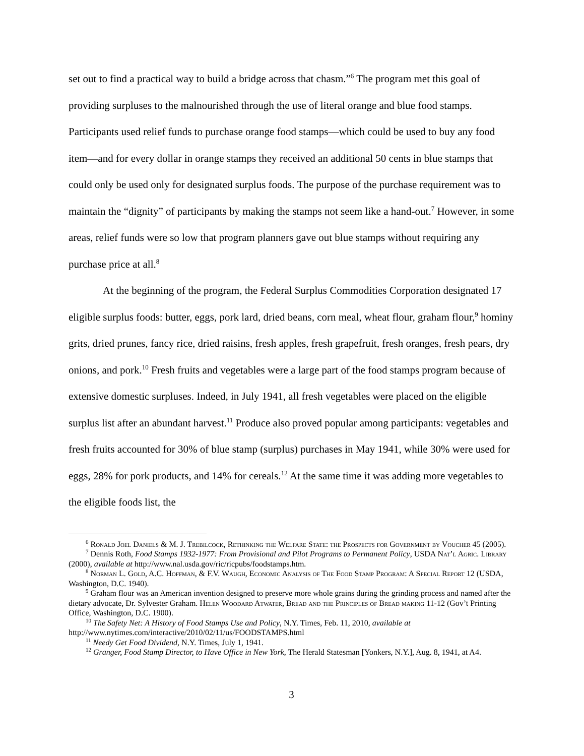set out to find a practical way to build a bridge across that chasm.”<sup>6</sup> The program met this goal of providing surpluses to the malnourished through the use of literal orange and blue food stamps. Participants used relief funds to purchase orange food stamps—which could be used to buy any food item—and for every dollar in orange stamps they received an additional 50 cents in blue stamps that could only be used only for designated surplus foods. The purpose of the purchase requirement was to maintain the “dignity” of participants by making the stamps not seem like a hand-out.<sup>7</sup> However, in some areas, relief funds were so low that program planners gave out blue stamps without requiring any purchase price at all.<sup>8</sup>
At the beginning of the program, the Federal Surplus Commodities Corporation designated 17 eligible surplus foods: butter, eggs, pork lard, dried beans, corn meal, wheat flour, graham flour,<sup>9</sup> hominy grits, dried prunes, fancy rice, dried raisins, fresh apples, fresh grapefruit, fresh oranges, fresh pears, dry onions, and pork.<sup>10</sup> Fresh fruits and vegetables were a large part of the food stamps program because of extensive domestic surpluses. Indeed, in July 1941, all fresh vegetables were placed on the eligible surplus list after an abundant harvest.<sup>11</sup> Produce also proved popular among participants: vegetables and fresh fruits accounted for 30% of blue stamp (surplus) purchases in May 1941, while 30% were used for eggs, 28% for pork products, and 14% for cereals.<sup>12</sup> At the same time it was adding more vegetables to the eligible foods list, the
<sup>6</sup> Ronald Joel Daniels & M. J. Trebilcock, Rethinking the Welfare State: the Prospects for Government by Voucher 45 (2005).
<sup>7</sup> Dennis Roth, Food Stamps 1932-1977: From Provisional and Pilot Programs to Permanent Policy, USDA Nat’l Agric. Library (2000), available at http://www.nal.usda.gov/ric/ricpubs/foodstamps.htm.
<sup>8</sup> Norman L. Gold, A.C. Hoffman, & F.V. Waugh, Economic Analysis of The Food Stamp Program: A Special Report 12 (USDA, Washington, D.C. 1940).
<sup>9</sup> Graham flour was an American invention designed to preserve more whole grains during the grinding process and named after the dietary advocate, Dr. Sylvester Graham. Helen Woodard Atwater, Bread and the Principles of Bread making 11-12 (Gov’t Printing Office, Washington, D.C. 1900).
<sup>10</sup> The Safety Net: A History of Food Stamps Use and Policy, N.Y. Times, Feb. 11, 2010, available at http://www.nytimes.com/interactive/2010/02/11/us/FOODSTAMPS.html
<sup>11</sup> Needy Get Food Dividend, N.Y. Times, July 1, 1941.
<sup>12</sup> Granger, Food Stamp Director, to Have Office in New York, The Herald Statesman [Yonkers, N.Y.], Aug. 8, 1941, at A4.
3